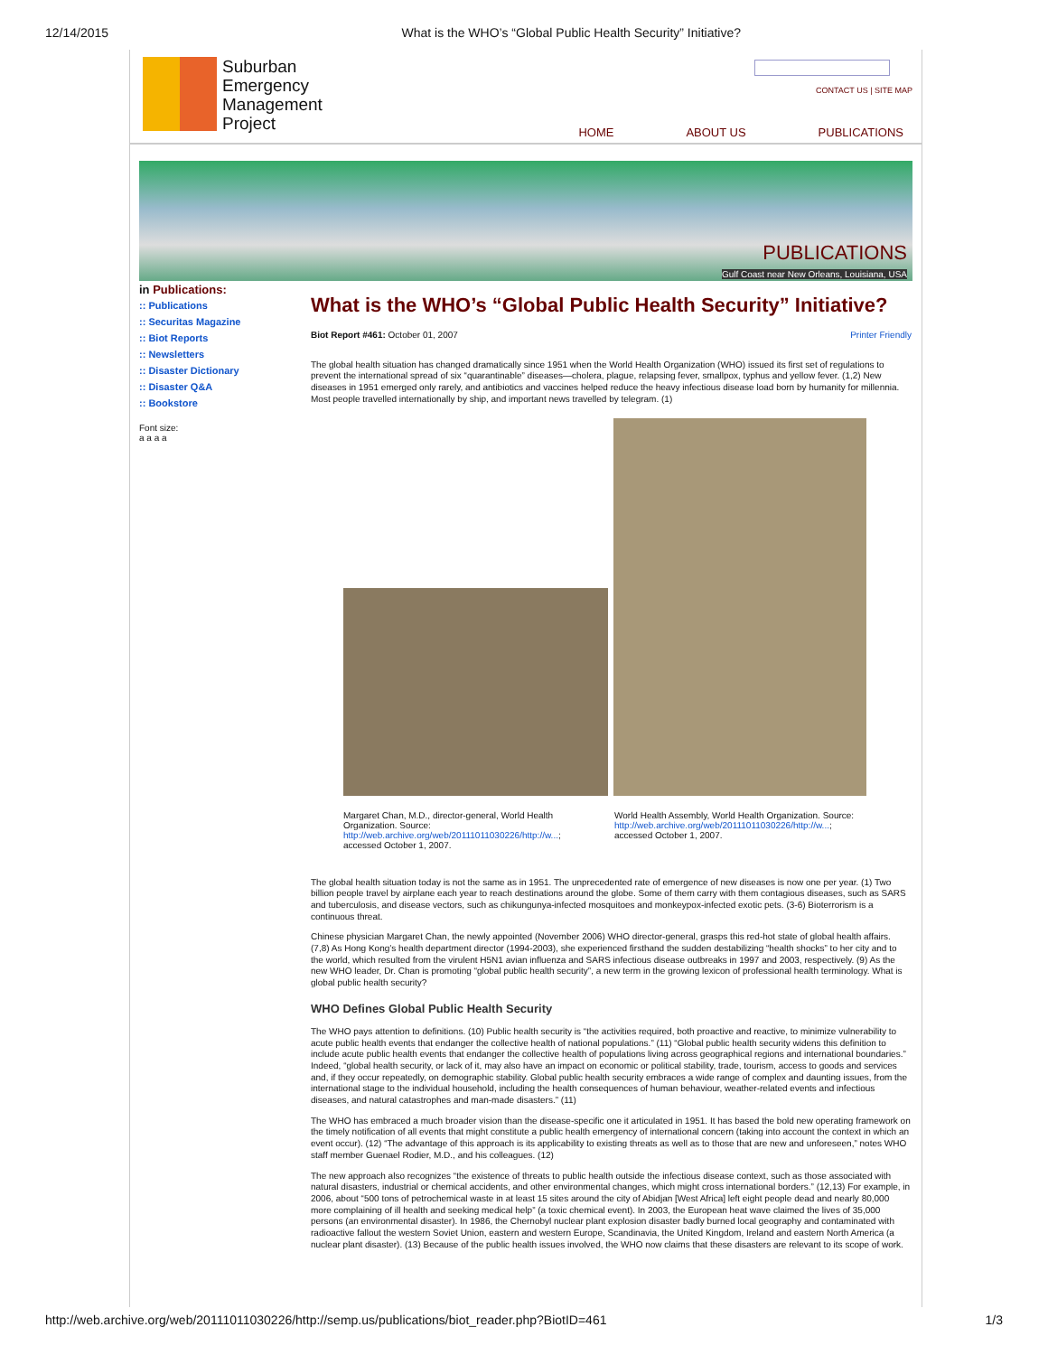12/14/2015 What is the WHO’s “Global Public Health Security” Initiative?
Suburban
Emergency
Management
Project
CONTACT US | SITE MAP
HOME ABOUT US PUBLICATIONS
PUBLICATIONS
Gulf Coast near New Orleans, Louisiana, USA
in Publications:
:: Publications
:: Securitas Magazine
:: Biot Reports
:: Newsletters
:: Disaster Dictionary
:: Disaster Q&A
:: Bookstore
Font size:
a a a a
What is the WHO’s “Global Public Health Security” Initiative?
Biot Report #461: October 01, 2007 Printer Friendly
The global health situation has changed dramatically since 1951 when the World Health Organization (WHO) issued its first set of regulations to prevent the international spread of six “quarantinable” diseases—cholera, plague, relapsing fever, smallpox, typhus and yellow fever. (1,2) New diseases in 1951 emerged only rarely, and antibiotics and vaccines helped reduce the heavy infectious disease load born by humanity for millennia. Most people travelled internationally by ship, and important news travelled by telegram. (1)
Margaret Chan, M.D., director-general, World Health Organization. Source: http://web.archive.org/web/20111011030226/http://w...; accessed October 1, 2007.
World Health Assembly, World Health Organization. Source: http://web.archive.org/web/20111011030226/http://w...; accessed October 1, 2007.
The global health situation today is not the same as in 1951. The unprecedented rate of emergence of new diseases is now one per year. (1) Two billion people travel by airplane each year to reach destinations around the globe. Some of them carry with them contagious diseases, such as SARS and tuberculosis, and disease vectors, such as chikungunya-infected mosquitoes and monkeypox-infected exotic pets. (3-6) Bioterrorism is a continuous threat.
Chinese physician Margaret Chan, the newly appointed (November 2006) WHO director-general, grasps this red-hot state of global health affairs. (7,8) As Hong Kong’s health department director (1994-2003), she experienced firsthand the sudden destabilizing “health shocks” to her city and to the world, which resulted from the virulent H5N1 avian influenza and SARS infectious disease outbreaks in 1997 and 2003, respectively. (9) As the new WHO leader, Dr. Chan is promoting “global public health security”, a new term in the growing lexicon of professional health terminology. What is global public health security?
WHO Defines Global Public Health Security
The WHO pays attention to definitions. (10) Public health security is “the activities required, both proactive and reactive, to minimize vulnerability to acute public health events that endanger the collective health of national populations.” (11) “Global public health security widens this definition to include acute public health events that endanger the collective health of populations living across geographical regions and international boundaries.” Indeed, “global health security, or lack of it, may also have an impact on economic or political stability, trade, tourism, access to goods and services and, if they occur repeatedly, on demographic stability. Global public health security embraces a wide range of complex and daunting issues, from the international stage to the individual household, including the health consequences of human behaviour, weather-related events and infectious diseases, and natural catastrophes and man-made disasters.” (11)
The WHO has embraced a much broader vision than the disease-specific one it articulated in 1951. It has based the bold new operating framework on the timely notification of all events that might constitute a public health emergency of international concern (taking into account the context in which an event occur). (12) “The advantage of this approach is its applicability to existing threats as well as to those that are new and unforeseen,” notes WHO staff member Guenael Rodier, M.D., and his colleagues. (12)
The new approach also recognizes “the existence of threats to public health outside the infectious disease context, such as those associated with natural disasters, industrial or chemical accidents, and other environmental changes, which might cross international borders.” (12,13) For example, in 2006, about “500 tons of petrochemical waste in at least 15 sites around the city of Abidjan [West Africa] left eight people dead and nearly 80,000 more complaining of ill health and seeking medical help” (a toxic chemical event). In 2003, the European heat wave claimed the lives of 35,000 persons (an environmental disaster). In 1986, the Chernobyl nuclear plant explosion disaster badly burned local geography and contaminated with radioactive fallout the western Soviet Union, eastern and western Europe, Scandinavia, the United Kingdom, Ireland and eastern North America (a nuclear plant disaster). (13) Because of the public health issues involved, the WHO now claims that these disasters are relevant to its scope of work.
http://web.archive.org/web/20111011030226/http://semp.us/publications/biot_reader.php?BiotID=461 1/3